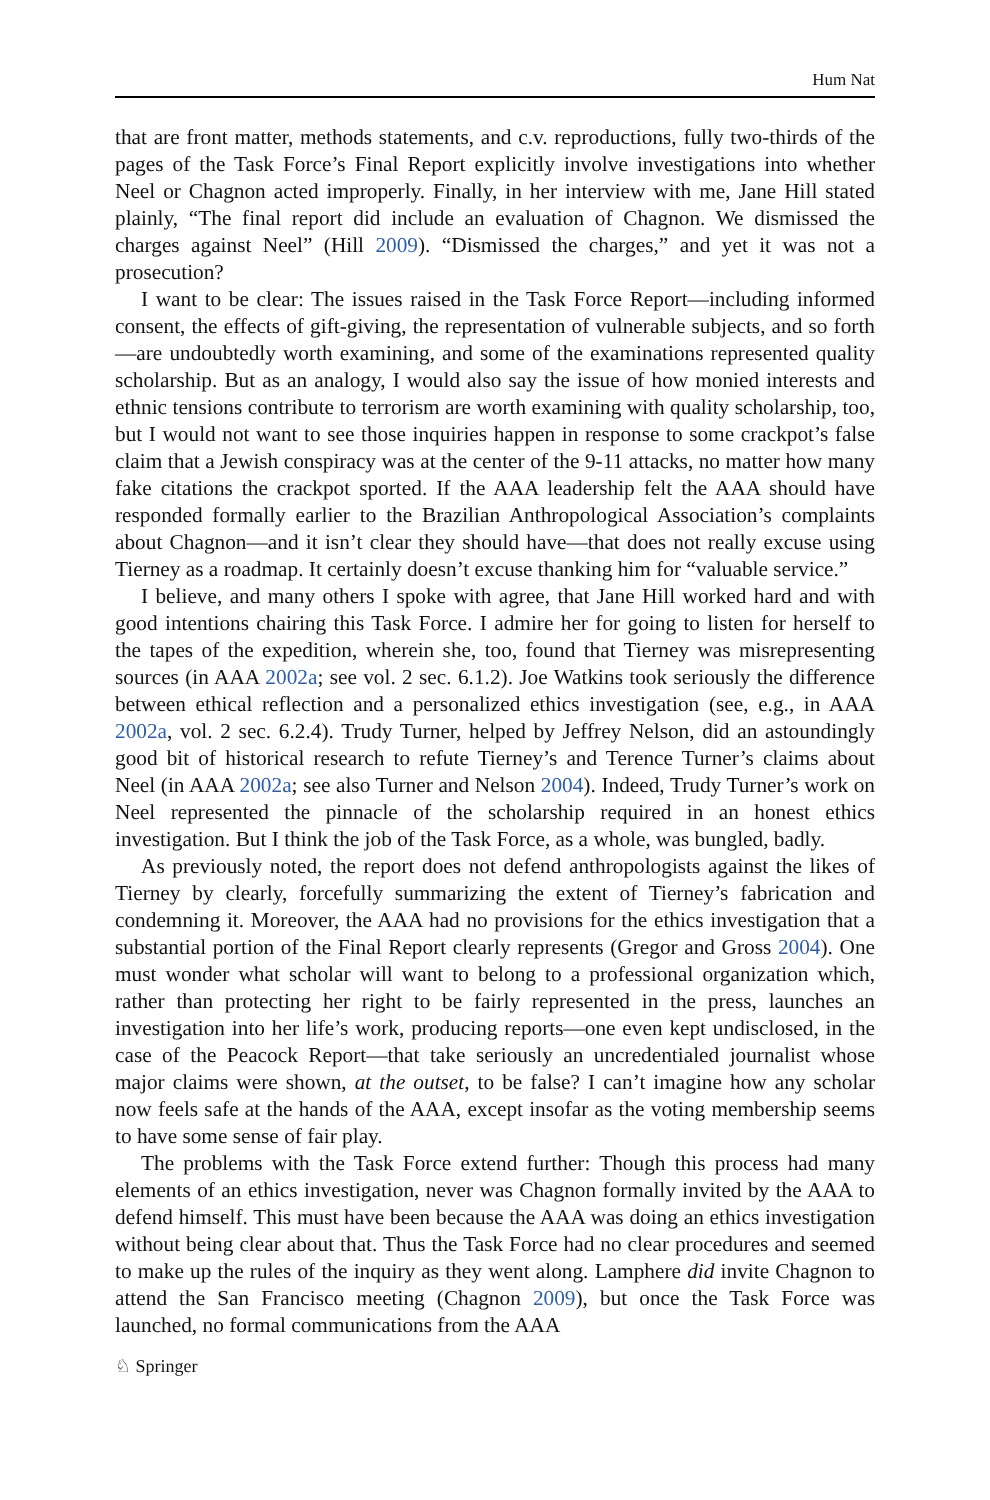Hum Nat
that are front matter, methods statements, and c.v. reproductions, fully two-thirds of the pages of the Task Force’s Final Report explicitly involve investigations into whether Neel or Chagnon acted improperly. Finally, in her interview with me, Jane Hill stated plainly, “The final report did include an evaluation of Chagnon. We dismissed the charges against Neel” (Hill 2009). “Dismissed the charges,” and yet it was not a prosecution?
I want to be clear: The issues raised in the Task Force Report—including informed consent, the effects of gift-giving, the representation of vulnerable subjects, and so forth—are undoubtedly worth examining, and some of the examinations represented quality scholarship. But as an analogy, I would also say the issue of how monied interests and ethnic tensions contribute to terrorism are worth examining with quality scholarship, too, but I would not want to see those inquiries happen in response to some crackpot’s false claim that a Jewish conspiracy was at the center of the 9-11 attacks, no matter how many fake citations the crackpot sported. If the AAA leadership felt the AAA should have responded formally earlier to the Brazilian Anthropological Association’s complaints about Chagnon—and it isn’t clear they should have—that does not really excuse using Tierney as a roadmap. It certainly doesn’t excuse thanking him for “valuable service.”
I believe, and many others I spoke with agree, that Jane Hill worked hard and with good intentions chairing this Task Force. I admire her for going to listen for herself to the tapes of the expedition, wherein she, too, found that Tierney was misrepresenting sources (in AAA 2002a; see vol. 2 sec. 6.1.2). Joe Watkins took seriously the difference between ethical reflection and a personalized ethics investigation (see, e.g., in AAA 2002a, vol. 2 sec. 6.2.4). Trudy Turner, helped by Jeffrey Nelson, did an astoundingly good bit of historical research to refute Tierney’s and Terence Turner’s claims about Neel (in AAA 2002a; see also Turner and Nelson 2004). Indeed, Trudy Turner’s work on Neel represented the pinnacle of the scholarship required in an honest ethics investigation. But I think the job of the Task Force, as a whole, was bungled, badly.
As previously noted, the report does not defend anthropologists against the likes of Tierney by clearly, forcefully summarizing the extent of Tierney’s fabrication and condemning it. Moreover, the AAA had no provisions for the ethics investigation that a substantial portion of the Final Report clearly represents (Gregor and Gross 2004). One must wonder what scholar will want to belong to a professional organization which, rather than protecting her right to be fairly represented in the press, launches an investigation into her life’s work, producing reports—one even kept undisclosed, in the case of the Peacock Report—that take seriously an uncredentialed journalist whose major claims were shown, at the outset, to be false? I can’t imagine how any scholar now feels safe at the hands of the AAA, except insofar as the voting membership seems to have some sense of fair play.
The problems with the Task Force extend further: Though this process had many elements of an ethics investigation, never was Chagnon formally invited by the AAA to defend himself. This must have been because the AAA was doing an ethics investigation without being clear about that. Thus the Task Force had no clear procedures and seemed to make up the rules of the inquiry as they went along. Lamphere did invite Chagnon to attend the San Francisco meeting (Chagnon 2009), but once the Task Force was launched, no formal communications from the AAA
♘ Springer